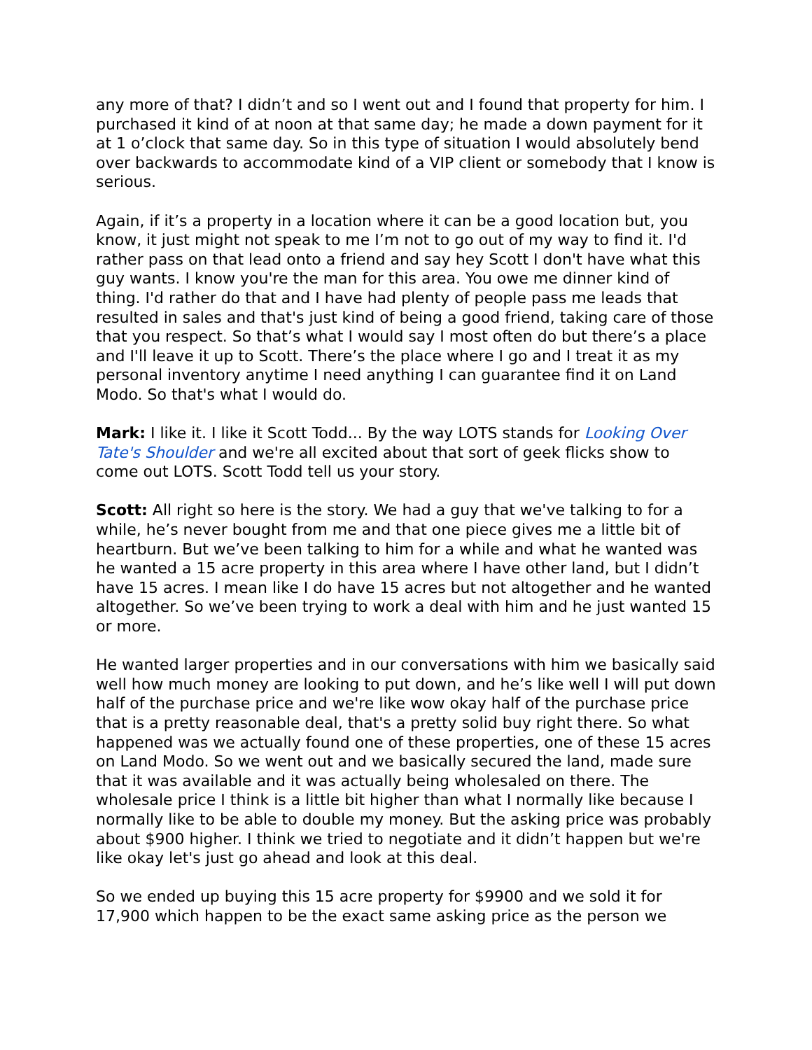any more of that? I didn’t and so I went out and I found that property for him. I purchased it kind of at noon at that same day; he made a down payment for it at 1 o’clock that same day. So in this type of situation I would absolutely bend over backwards to accommodate kind of a VIP client or somebody that I know is serious.
Again, if it’s a property in a location where it can be a good location but, you know, it just might not speak to me I’m not to go out of my way to find it. I'd rather pass on that lead onto a friend and say hey Scott I don't have what this guy wants. I know you're the man for this area. You owe me dinner kind of thing. I'd rather do that and I have had plenty of people pass me leads that resulted in sales and that's just kind of being a good friend, taking care of those that you respect. So that’s what I would say I most often do but there’s a place and I'll leave it up to Scott. There’s the place where I go and I treat it as my personal inventory anytime I need anything I can guarantee find it on Land Modo. So that's what I would do.
Mark: I like it. I like it Scott Todd... By the way LOTS stands for Looking Over Tate's Shoulder and we're all excited about that sort of geek flicks show to come out LOTS. Scott Todd tell us your story.
Scott: All right so here is the story. We had a guy that we've talking to for a while, he’s never bought from me and that one piece gives me a little bit of heartburn. But we’ve been talking to him for a while and what he wanted was he wanted a 15 acre property in this area where I have other land, but I didn’t have 15 acres. I mean like I do have 15 acres but not altogether and he wanted altogether. So we’ve been trying to work a deal with him and he just wanted 15 or more.
He wanted larger properties and in our conversations with him we basically said well how much money are looking to put down, and he’s like well I will put down half of the purchase price and we're like wow okay half of the purchase price that is a pretty reasonable deal, that's a pretty solid buy right there. So what happened was we actually found one of these properties, one of these 15 acres on Land Modo. So we went out and we basically secured the land, made sure that it was available and it was actually being wholesaled on there. The wholesale price I think is a little bit higher than what I normally like because I normally like to be able to double my money. But the asking price was probably about $900 higher. I think we tried to negotiate and it didn’t happen but we're like okay let's just go ahead and look at this deal.
So we ended up buying this 15 acre property for $9900 and we sold it for 17,900 which happen to be the exact same asking price as the person we